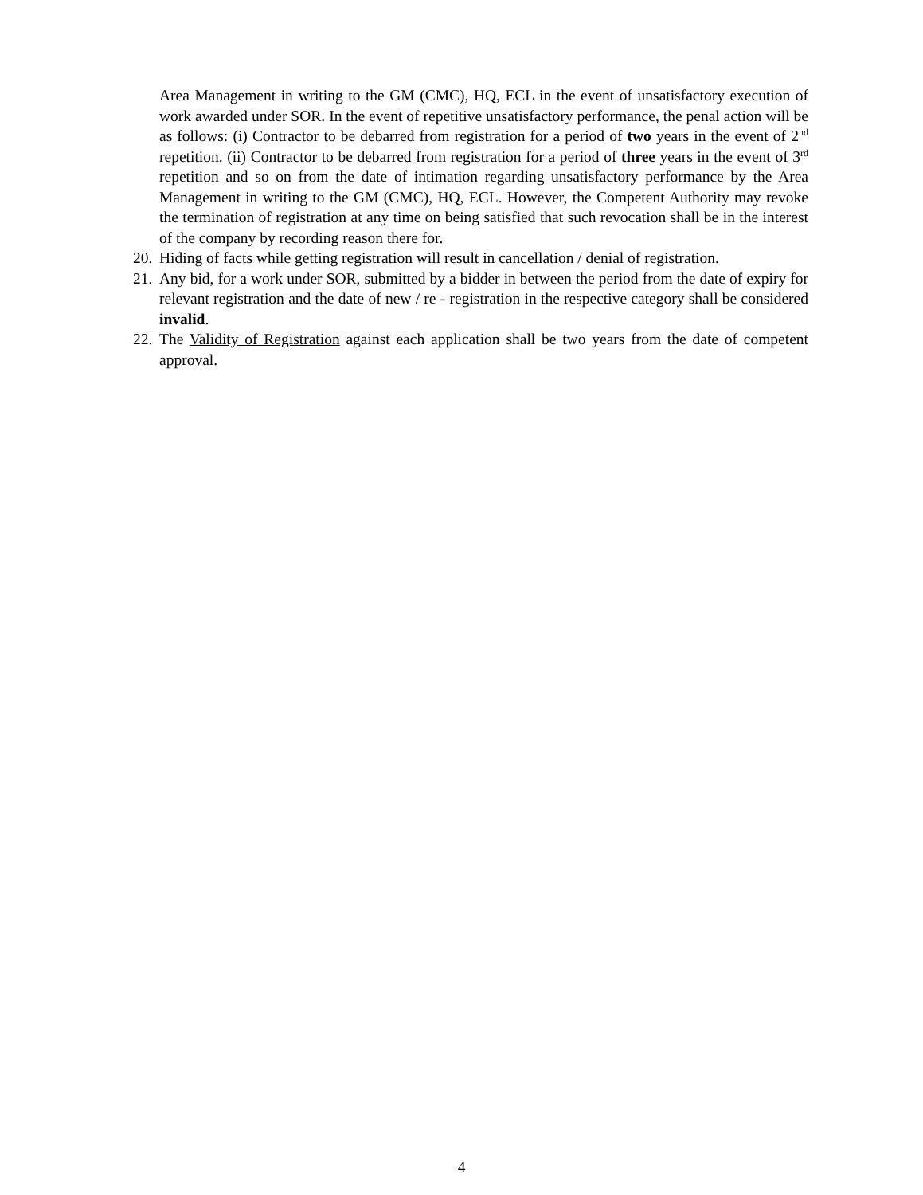Area Management in writing to the GM (CMC), HQ, ECL in the event of unsatisfactory execution of work awarded under SOR. In the event of repetitive unsatisfactory performance, the penal action will be as follows: (i) Contractor to be debarred from registration for a period of two years in the event of 2<sup>nd</sup> repetition. (ii) Contractor to be debarred from registration for a period of three years in the event of 3<sup>rd</sup> repetition and so on from the date of intimation regarding unsatisfactory performance by the Area Management in writing to the GM (CMC), HQ, ECL. However, the Competent Authority may revoke the termination of registration at any time on being satisfied that such revocation shall be in the interest of the company by recording reason there for.
20.
Hiding of facts while getting registration will result in cancellation / denial of registration.
21.
Any bid, for a work under SOR, submitted by a bidder in between the period from the date of expiry for relevant registration and the date of new / re - registration in the respective category shall be considered invalid.
22.
The Validity of Registration against each application shall be two years from the date of competent approval.
4